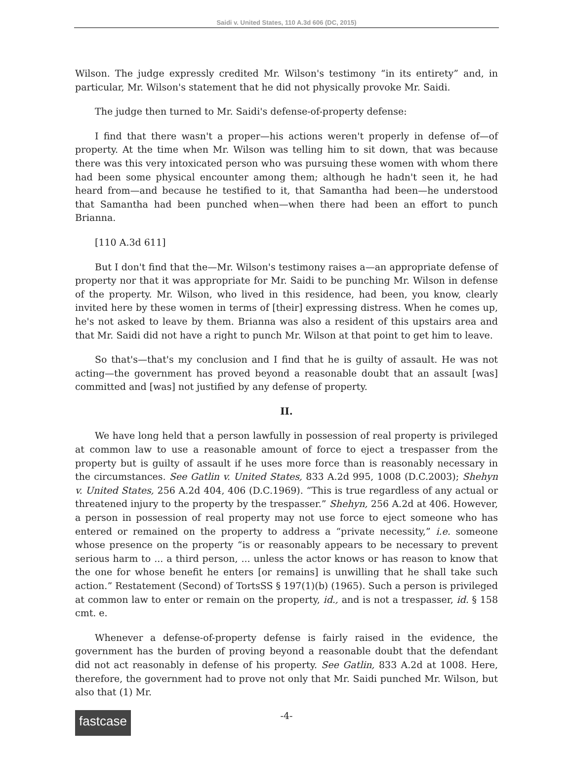Saidi v. United States, 110 A.3d 606 (DC, 2015)
Wilson. The judge expressly credited Mr. Wilson's testimony “in its entirety” and, in particular, Mr. Wilson's statement that he did not physically provoke Mr. Saidi.
The judge then turned to Mr. Saidi's defense-of-property defense:
I find that there wasn't a proper—his actions weren't properly in defense of—of property. At the time when Mr. Wilson was telling him to sit down, that was because there was this very intoxicated person who was pursuing these women with whom there had been some physical encounter among them; although he hadn't seen it, he had heard from—and because he testified to it, that Samantha had been—he understood that Samantha had been punched when—when there had been an effort to punch Brianna.
[110 A.3d 611]
But I don't find that the—Mr. Wilson's testimony raises a—an appropriate defense of property nor that it was appropriate for Mr. Saidi to be punching Mr. Wilson in defense of the property. Mr. Wilson, who lived in this residence, had been, you know, clearly invited here by these women in terms of [their] expressing distress. When he comes up, he's not asked to leave by them. Brianna was also a resident of this upstairs area and that Mr. Saidi did not have a right to punch Mr. Wilson at that point to get him to leave.
So that's—that's my conclusion and I find that he is guilty of assault. He was not acting—the government has proved beyond a reasonable doubt that an assault [was] committed and [was] not justified by any defense of property.
II.
We have long held that a person lawfully in possession of real property is privileged at common law to use a reasonable amount of force to eject a trespasser from the property but is guilty of assault if he uses more force than is reasonably necessary in the circumstances. See Gatlin v. United States, 833 A.2d 995, 1008 (D.C.2003); Shehyn v. United States, 256 A.2d 404, 406 (D.C.1969). “This is true regardless of any actual or threatened injury to the property by the trespasser.” Shehyn, 256 A.2d at 406. However, a person in possession of real property may not use force to eject someone who has entered or remained on the property to address a “private necessity,” i.e. someone whose presence on the property “is or reasonably appears to be necessary to prevent serious harm to ... a third person, ... unless the actor knows or has reason to know that the one for whose benefit he enters [or remains] is unwilling that he shall take such action.” Restatement (Second) of TortsSS § 197(1)(b) (1965). Such a person is privileged at common law to enter or remain on the property, id., and is not a trespasser, id. § 158 cmt. e.
Whenever a defense-of-property defense is fairly raised in the evidence, the government has the burden of proving beyond a reasonable doubt that the defendant did not act reasonably in defense of his property. See Gatlin, 833 A.2d at 1008. Here, therefore, the government had to prove not only that Mr. Saidi punched Mr. Wilson, but also that (1) Mr.
fastcase
-4-